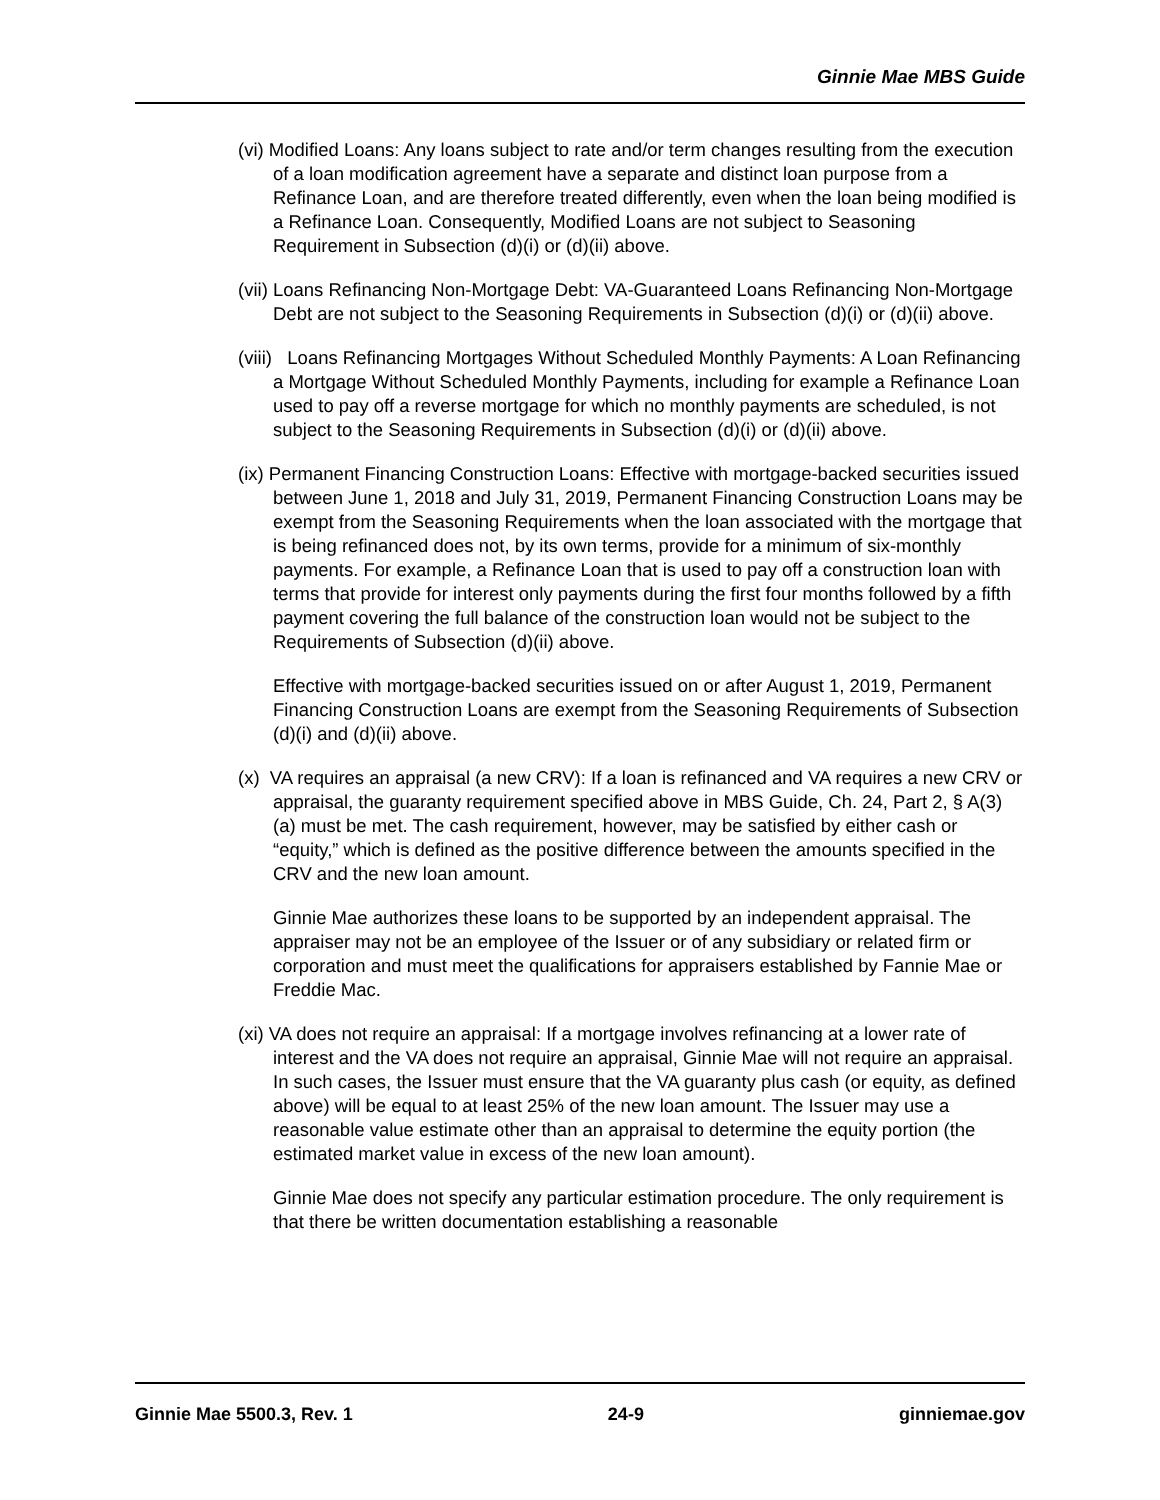Ginnie Mae MBS Guide
(vi) Modified Loans: Any loans subject to rate and/or term changes resulting from the execution of a loan modification agreement have a separate and distinct loan purpose from a Refinance Loan, and are therefore treated differently, even when the loan being modified is a Refinance Loan. Consequently, Modified Loans are not subject to Seasoning Requirement in Subsection (d)(i) or (d)(ii) above.
(vii) Loans Refinancing Non-Mortgage Debt: VA-Guaranteed Loans Refinancing Non-Mortgage Debt are not subject to the Seasoning Requirements in Subsection (d)(i) or (d)(ii) above.
(viii) Loans Refinancing Mortgages Without Scheduled Monthly Payments: A Loan Refinancing a Mortgage Without Scheduled Monthly Payments, including for example a Refinance Loan used to pay off a reverse mortgage for which no monthly payments are scheduled, is not subject to the Seasoning Requirements in Subsection (d)(i) or (d)(ii) above.
(ix) Permanent Financing Construction Loans: Effective with mortgage-backed securities issued between June 1, 2018 and July 31, 2019, Permanent Financing Construction Loans may be exempt from the Seasoning Requirements when the loan associated with the mortgage that is being refinanced does not, by its own terms, provide for a minimum of six-monthly payments. For example, a Refinance Loan that is used to pay off a construction loan with terms that provide for interest only payments during the first four months followed by a fifth payment covering the full balance of the construction loan would not be subject to the Requirements of Subsection (d)(ii) above.
Effective with mortgage-backed securities issued on or after August 1, 2019, Permanent Financing Construction Loans are exempt from the Seasoning Requirements of Subsection (d)(i) and (d)(ii) above.
(x) VA requires an appraisal (a new CRV): If a loan is refinanced and VA requires a new CRV or appraisal, the guaranty requirement specified above in MBS Guide, Ch. 24, Part 2, § A(3)(a) must be met. The cash requirement, however, may be satisfied by either cash or “equity,” which is defined as the positive difference between the amounts specified in the CRV and the new loan amount.
Ginnie Mae authorizes these loans to be supported by an independent appraisal. The appraiser may not be an employee of the Issuer or of any subsidiary or related firm or corporation and must meet the qualifications for appraisers established by Fannie Mae or Freddie Mac.
(xi) VA does not require an appraisal: If a mortgage involves refinancing at a lower rate of interest and the VA does not require an appraisal, Ginnie Mae will not require an appraisal. In such cases, the Issuer must ensure that the VA guaranty plus cash (or equity, as defined above) will be equal to at least 25% of the new loan amount. The Issuer may use a reasonable value estimate other than an appraisal to determine the equity portion (the estimated market value in excess of the new loan amount).
Ginnie Mae does not specify any particular estimation procedure. The only requirement is that there be written documentation establishing a reasonable
Ginnie Mae 5500.3, Rev. 1 24-9 ginniemae.gov